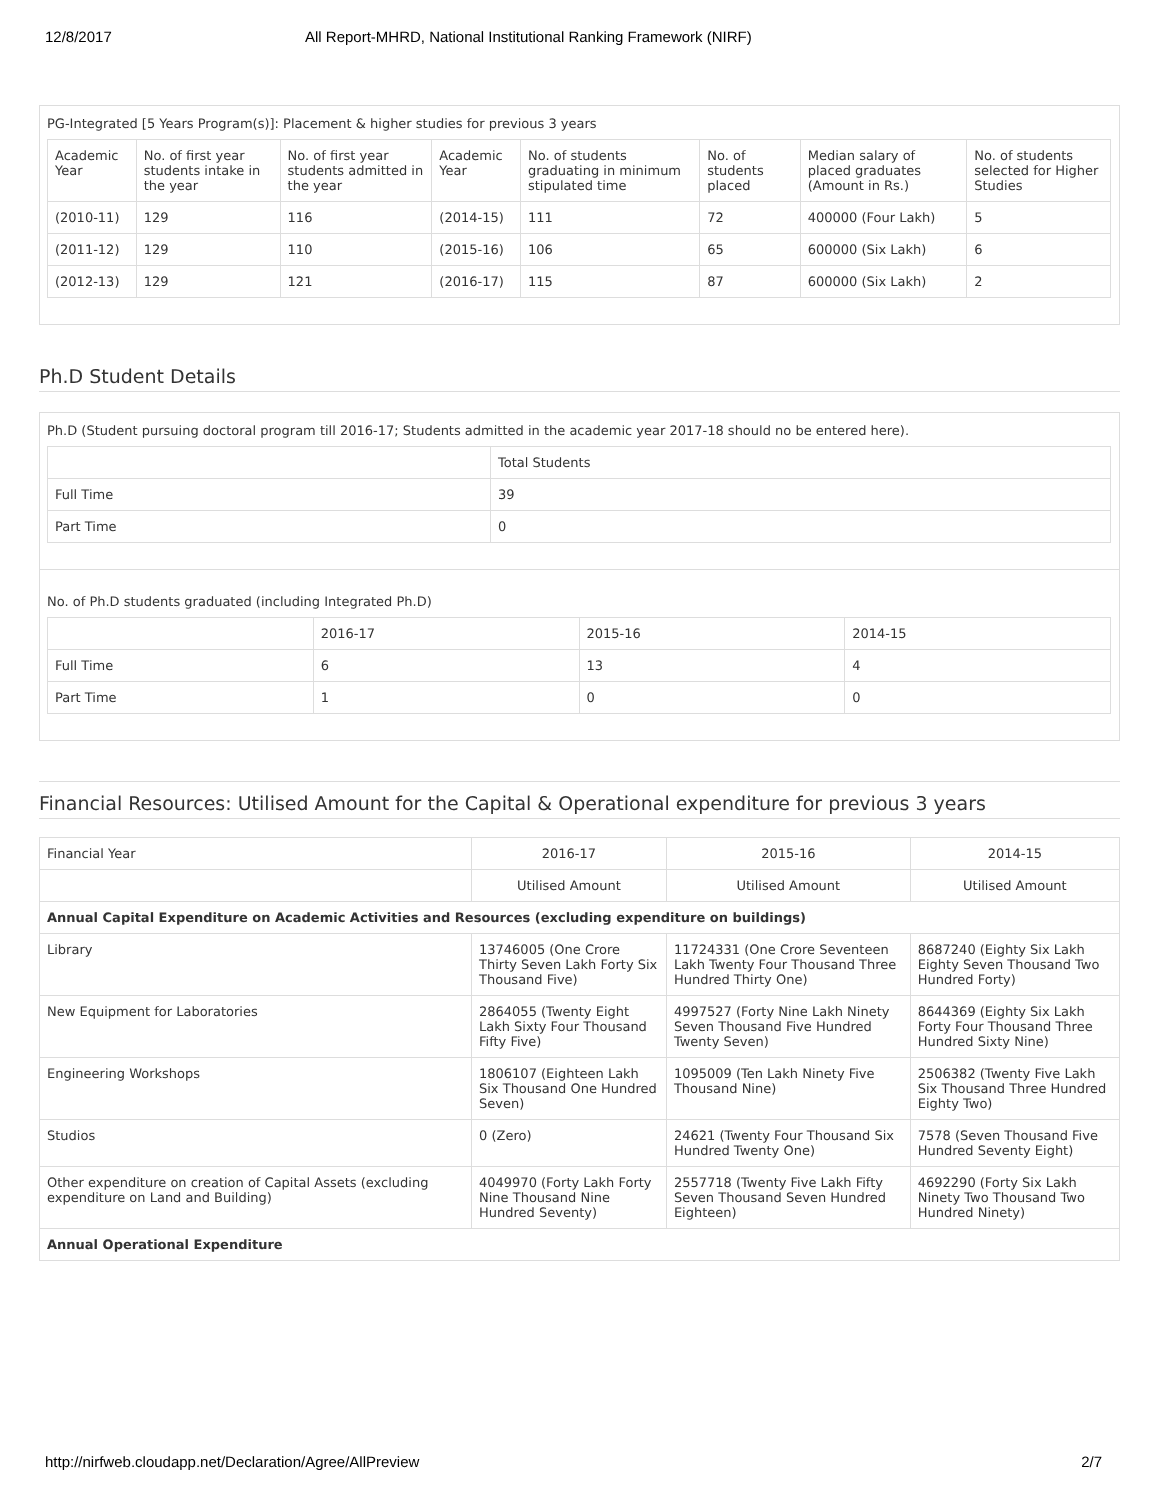12/8/2017 All Report-MHRD, National Institutional Ranking Framework (NIRF)
PG-Integrated [5 Years Program(s)]: Placement & higher studies for previous 3 years
| Academic Year | No. of first year students intake in the year | No. of first year students admitted in the year | Academic Year | No. of students graduating in minimum stipulated time | No. of students placed | Median salary of placed graduates (Amount in Rs.) | No. of students selected for Higher Studies |
| --- | --- | --- | --- | --- | --- | --- | --- |
| (2010-11) | 129 | 116 | (2014-15) | 111 | 72 | 400000 (Four Lakh) | 5 |
| (2011-12) | 129 | 110 | (2015-16) | 106 | 65 | 600000 (Six Lakh) | 6 |
| (2012-13) | 129 | 121 | (2016-17) | 115 | 87 | 600000 (Six Lakh) | 2 |
Ph.D Student Details
Ph.D (Student pursuing doctoral program till 2016-17; Students admitted in the academic year 2017-18 should no be entered here).
| | Total Students |
| Full Time | 39 |
| Part Time | 0 |
No. of Ph.D students graduated (including Integrated Ph.D)
| | 2016-17 | 2015-16 | 2014-15 |
| Full Time | 6 | 13 | 4 |
| Part Time | 1 | 0 | 0 |
Financial Resources: Utilised Amount for the Capital & Operational expenditure for previous 3 years
| Financial Year | 2016-17 | 2015-16 | 2014-15 |
| | Utilised Amount | Utilised Amount | Utilised Amount |
| Annual Capital Expenditure on Academic Activities and Resources (excluding expenditure on buildings) | | | |
| Library | 13746005 (One Crore Thirty Seven Lakh Forty Six Thousand Five) | 11724331 (One Crore Seventeen Lakh Twenty Four Thousand Three Hundred Thirty One) | 8687240 (Eighty Six Lakh Eighty Seven Thousand Two Hundred Forty) |
| New Equipment for Laboratories | 2864055 (Twenty Eight Lakh Sixty Four Thousand Fifty Five) | 4997527 (Forty Nine Lakh Ninety Seven Thousand Five Hundred Twenty Seven) | 8644369 (Eighty Six Lakh Forty Four Thousand Three Hundred Sixty Nine) |
| Engineering Workshops | 1806107 (Eighteen Lakh Six Thousand One Hundred Seven) | 1095009 (Ten Lakh Ninety Five Thousand Nine) | 2506382 (Twenty Five Lakh Six Thousand Three Hundred Eighty Two) |
| Studios | 0 (Zero) | 24621 (Twenty Four Thousand Six Hundred Twenty One) | 7578 (Seven Thousand Five Hundred Seventy Eight) |
| Other expenditure on creation of Capital Assets (excluding expenditure on Land and Building) | 4049970 (Forty Lakh Forty Nine Thousand Nine Hundred Seventy) | 2557718 (Twenty Five Lakh Fifty Seven Thousand Seven Hundred Eighteen) | 4692290 (Forty Six Lakh Ninety Two Thousand Two Hundred Ninety) |
| Annual Operational Expenditure | | | |
http://nirfweb.cloudapp.net/Declaration/Agree/AllPreview 2/7